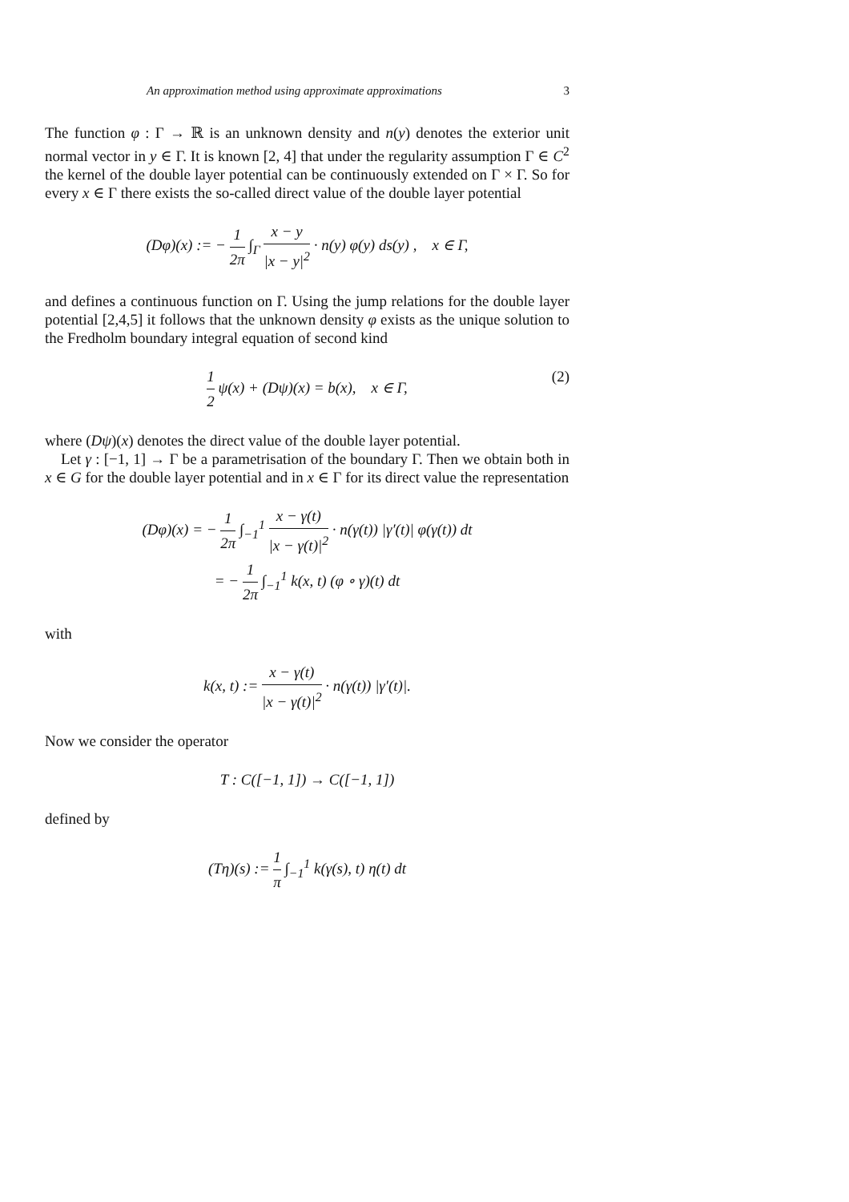An approximation method using approximate approximations 3
The function φ : Γ → ℝ is an unknown density and n(y) denotes the exterior unit normal vector in y ∈ Γ. It is known [2, 4] that under the regularity assumption Γ ∈ C<sup>2</sup> the kernel of the double layer potential can be continuously extended on Γ × Γ. So for every x ∈ Γ there exists the so-called direct value of the double layer potential
(Dφ)(x) := − 1 2π ∫<sub>Γ</sub> x − y |x − y|<sup>2</sup> · n(y) φ(y) ds(y) , x ∈ Γ,
and defines a continuous function on Γ. Using the jump relations for the double layer potential [2,4,5] it follows that the unknown density φ exists as the unique solution to the Fredholm boundary integral equation of second kind
1 2 ψ(x) + (Dψ)(x) = b(x), x ∈ Γ,
(2)
where (Dψ)(x) denotes the direct value of the double layer potential.
Let γ : [−1, 1] → Γ be a parametrisation of the boundary Γ. Then we obtain both in x ∈ G for the double layer potential and in x ∈ Γ for its direct value the representation
(Dφ)(x) = − 1 2π ∫<sub>−1</sub><sup>1</sup> x − γ(t) |x − γ(t)|<sup>2</sup> · n(γ(t)) |γ′(t)| φ(γ(t)) dt
= − 1 2π ∫<sub>−1</sub><sup>1</sup> k(x, t) (φ ∘ γ)(t) dt
with
k(x, t) := x − γ(t) |x − γ(t)|<sup>2</sup> · n(γ(t)) |γ′(t)|.
Now we consider the operator
T : C([−1, 1]) → C([−1, 1])
defined by
(Tη)(s) := 1 π ∫<sub>−1</sub><sup>1</sup> k(γ(s), t) η(t) dt